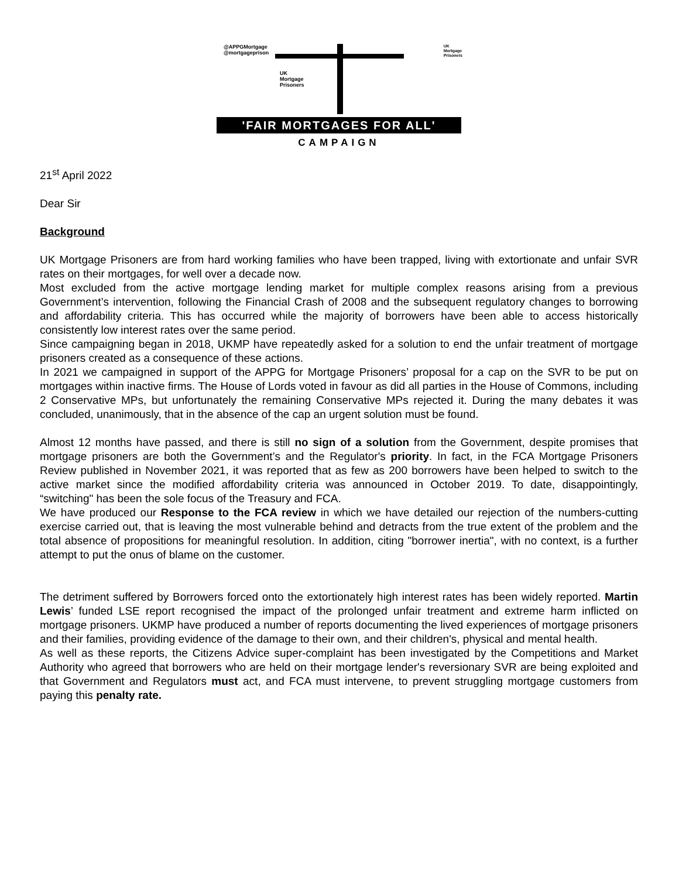@APPGMortgage
@mortgageprison
UK
Mortgage
Prisoners
UK
Mortgage
Prisoners
'FAIR MORTGAGES FOR ALL'
CAMPAIGN
21<sup>st</sup> April 2022
Dear Sir
Background
UK Mortgage Prisoners are from hard working families who have been trapped, living with extortionate and unfair SVR rates on their mortgages, for well over a decade now.
Most excluded from the active mortgage lending market for multiple complex reasons arising from a previous Government’s intervention, following the Financial Crash of 2008 and the subsequent regulatory changes to borrowing and affordability criteria. This has occurred while the majority of borrowers have been able to access historically consistently low interest rates over the same period.
Since campaigning began in 2018, UKMP have repeatedly asked for a solution to end the unfair treatment of mortgage prisoners created as a consequence of these actions.
In 2021 we campaigned in support of the APPG for Mortgage Prisoners’ proposal for a cap on the SVR to be put on mortgages within inactive firms. The House of Lords voted in favour as did all parties in the House of Commons, including 2 Conservative MPs, but unfortunately the remaining Conservative MPs rejected it. During the many debates it was concluded, unanimously, that in the absence of the cap an urgent solution must be found.
Almost 12 months have passed, and there is still no sign of a solution from the Government, despite promises that mortgage prisoners are both the Government’s and the Regulator's priority. In fact, in the FCA Mortgage Prisoners Review published in November 2021, it was reported that as few as 200 borrowers have been helped to switch to the active market since the modified affordability criteria was announced in October 2019. To date, disappointingly, “switching" has been the sole focus of the Treasury and FCA.
We have produced our Response to the FCA review in which we have detailed our rejection of the numbers-cutting exercise carried out, that is leaving the most vulnerable behind and detracts from the true extent of the problem and the total absence of propositions for meaningful resolution. In addition, citing "borrower inertia", with no context, is a further attempt to put the onus of blame on the customer.
The detriment suffered by Borrowers forced onto the extortionately high interest rates has been widely reported. Martin Lewis’ funded LSE report recognised the impact of the prolonged unfair treatment and extreme harm inflicted on mortgage prisoners. UKMP have produced a number of reports documenting the lived experiences of mortgage prisoners and their families, providing evidence of the damage to their own, and their children's, physical and mental health.
As well as these reports, the Citizens Advice super-complaint has been investigated by the Competitions and Market Authority who agreed that borrowers who are held on their mortgage lender's reversionary SVR are being exploited and that Government and Regulators must act, and FCA must intervene, to prevent struggling mortgage customers from paying this penalty rate.